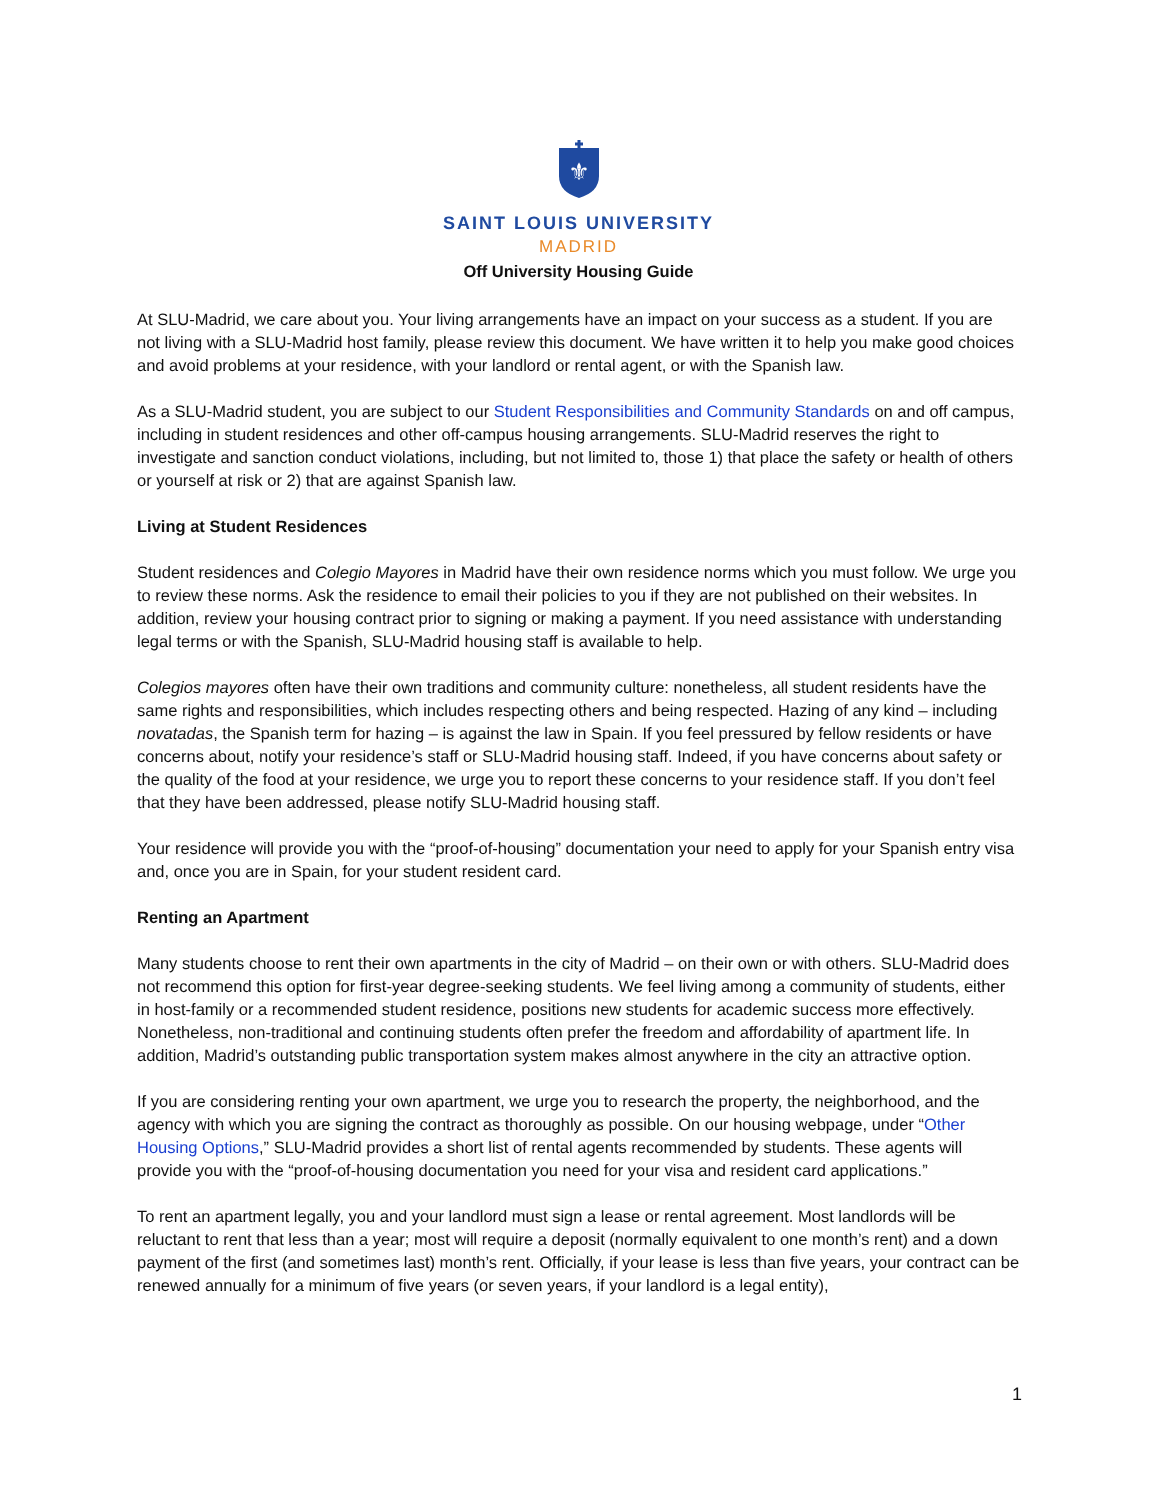⚜
SAINT LOUIS UNIVERSITY
MADRID
Off University Housing Guide
At SLU-Madrid, we care about you. Your living arrangements have an impact on your success as a student. If you are not living with a SLU-Madrid host family, please review this document. We have written it to help you make good choices and avoid problems at your residence, with your landlord or rental agent, or with the Spanish law.
As a SLU-Madrid student, you are subject to our Student Responsibilities and Community Standards on and off campus, including in student residences and other off-campus housing arrangements. SLU-Madrid reserves the right to investigate and sanction conduct violations, including, but not limited to, those 1) that place the safety or health of others or yourself at risk or 2) that are against Spanish law.
Living at Student Residences
Student residences and Colegio Mayores in Madrid have their own residence norms which you must follow. We urge you to review these norms. Ask the residence to email their policies to you if they are not published on their websites. In addition, review your housing contract prior to signing or making a payment. If you need assistance with understanding legal terms or with the Spanish, SLU-Madrid housing staff is available to help.
Colegios mayores often have their own traditions and community culture: nonetheless, all student residents have the same rights and responsibilities, which includes respecting others and being respected. Hazing of any kind – including novatadas, the Spanish term for hazing – is against the law in Spain. If you feel pressured by fellow residents or have concerns about, notify your residence’s staff or SLU-Madrid housing staff. Indeed, if you have concerns about safety or the quality of the food at your residence, we urge you to report these concerns to your residence staff. If you don’t feel that they have been addressed, please notify SLU-Madrid housing staff.
Your residence will provide you with the “proof-of-housing” documentation your need to apply for your Spanish entry visa and, once you are in Spain, for your student resident card.
Renting an Apartment
Many students choose to rent their own apartments in the city of Madrid – on their own or with others. SLU-Madrid does not recommend this option for first-year degree-seeking students. We feel living among a community of students, either in host-family or a recommended student residence, positions new students for academic success more effectively. Nonetheless, non-traditional and continuing students often prefer the freedom and affordability of apartment life. In addition, Madrid’s outstanding public transportation system makes almost anywhere in the city an attractive option.
If you are considering renting your own apartment, we urge you to research the property, the neighborhood, and the agency with which you are signing the contract as thoroughly as possible. On our housing webpage, under “Other Housing Options,” SLU-Madrid provides a short list of rental agents recommended by students. These agents will provide you with the “proof-of-housing documentation you need for your visa and resident card applications.”
To rent an apartment legally, you and your landlord must sign a lease or rental agreement. Most landlords will be reluctant to rent that less than a year; most will require a deposit (normally equivalent to one month’s rent) and a down payment of the first (and sometimes last) month’s rent. Officially, if your lease is less than five years, your contract can be renewed annually for a minimum of five years (or seven years, if your landlord is a legal entity),
1